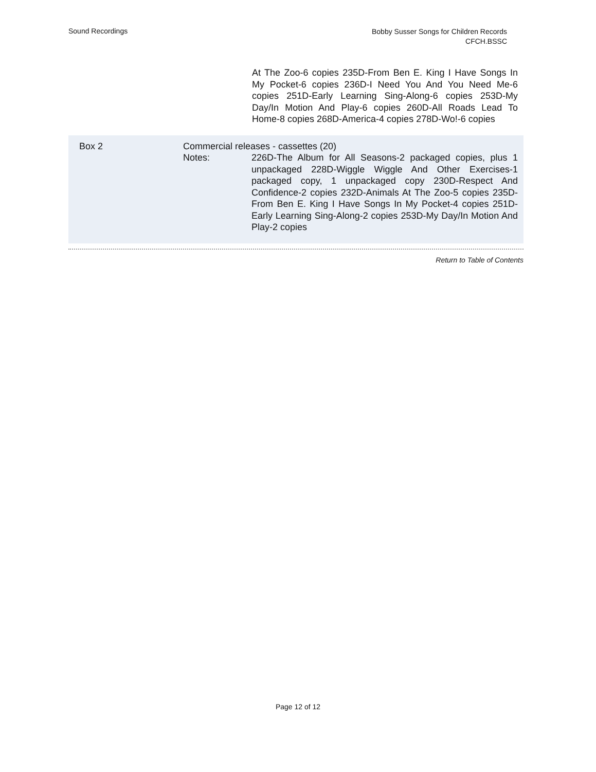Sound Recordings
Bobby Susser Songs for Children Records
CFCH.BSSC
At The Zoo-6 copies 235D-From Ben E. King I Have Songs In My Pocket-6 copies 236D-I Need You And You Need Me-6 copies 251D-Early Learning Sing-Along-6 copies 253D-My Day/In Motion And Play-6 copies 260D-All Roads Lead To Home-8 copies 268D-America-4 copies 278D-Wo!-6 copies
| Box 2 | Commercial releases - cassettes (20) | |
| | Notes: | 226D-The Album for All Seasons-2 packaged copies, plus 1 unpackaged 228D-Wiggle Wiggle And Other Exercises-1 packaged copy, 1 unpackaged copy 230D-Respect And Confidence-2 copies 232D-Animals At The Zoo-5 copies 235D-From Ben E. King I Have Songs In My Pocket-4 copies 251D-Early Learning Sing-Along-2 copies 253D-My Day/In Motion And Play-2 copies |
Return to Table of Contents
Page 12 of 12